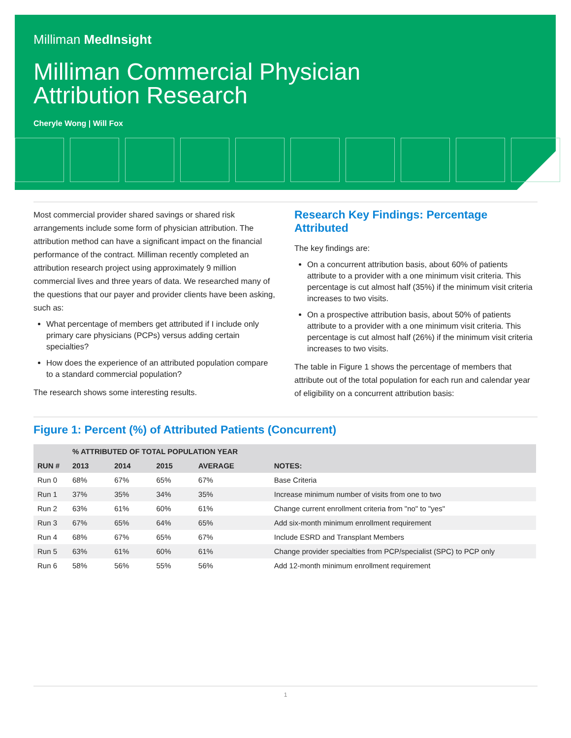Milliman MedInsight
Milliman Commercial Physician
Attribution Research
Cheryle Wong | Will Fox
Most commercial provider shared savings or shared risk arrangements include some form of physician attribution. The attribution method can have a significant impact on the financial performance of the contract. Milliman recently completed an attribution research project using approximately 9 million commercial lives and three years of data. We researched many of the questions that our payer and provider clients have been asking, such as:
What percentage of members get attributed if I include only primary care physicians (PCPs) versus adding certain specialties?
How does the experience of an attributed population compare to a standard commercial population?
The research shows some interesting results.
Research Key Findings: Percentage Attributed
The key findings are:
On a concurrent attribution basis, about 60% of patients attribute to a provider with a one minimum visit criteria. This percentage is cut almost half (35%) if the minimum visit criteria increases to two visits.
On a prospective attribution basis, about 50% of patients attribute to a provider with a one minimum visit criteria. This percentage is cut almost half (26%) if the minimum visit criteria increases to two visits.
The table in Figure 1 shows the percentage of members that attribute out of the total population for each run and calendar year of eligibility on a concurrent attribution basis:
Figure 1: Percent (%) of Attributed Patients (Concurrent)
| | % ATTRIBUTED OF TOTAL POPULATION YEAR | | | | |
| --- | --- | --- | --- | --- | --- |
| RUN # | 2013 | 2014 | 2015 | AVERAGE | NOTES: |
| Run 0 | 68% | 67% | 65% | 67% | Base Criteria |
| Run 1 | 37% | 35% | 34% | 35% | Increase minimum number of visits from one to two |
| Run 2 | 63% | 61% | 60% | 61% | Change current enrollment criteria from "no" to "yes" |
| Run 3 | 67% | 65% | 64% | 65% | Add six-month minimum enrollment requirement |
| Run 4 | 68% | 67% | 65% | 67% | Include ESRD and Transplant Members |
| Run 5 | 63% | 61% | 60% | 61% | Change provider specialties from PCP/specialist (SPC) to PCP only |
| Run 6 | 58% | 56% | 55% | 56% | Add 12-month minimum enrollment requirement |
1